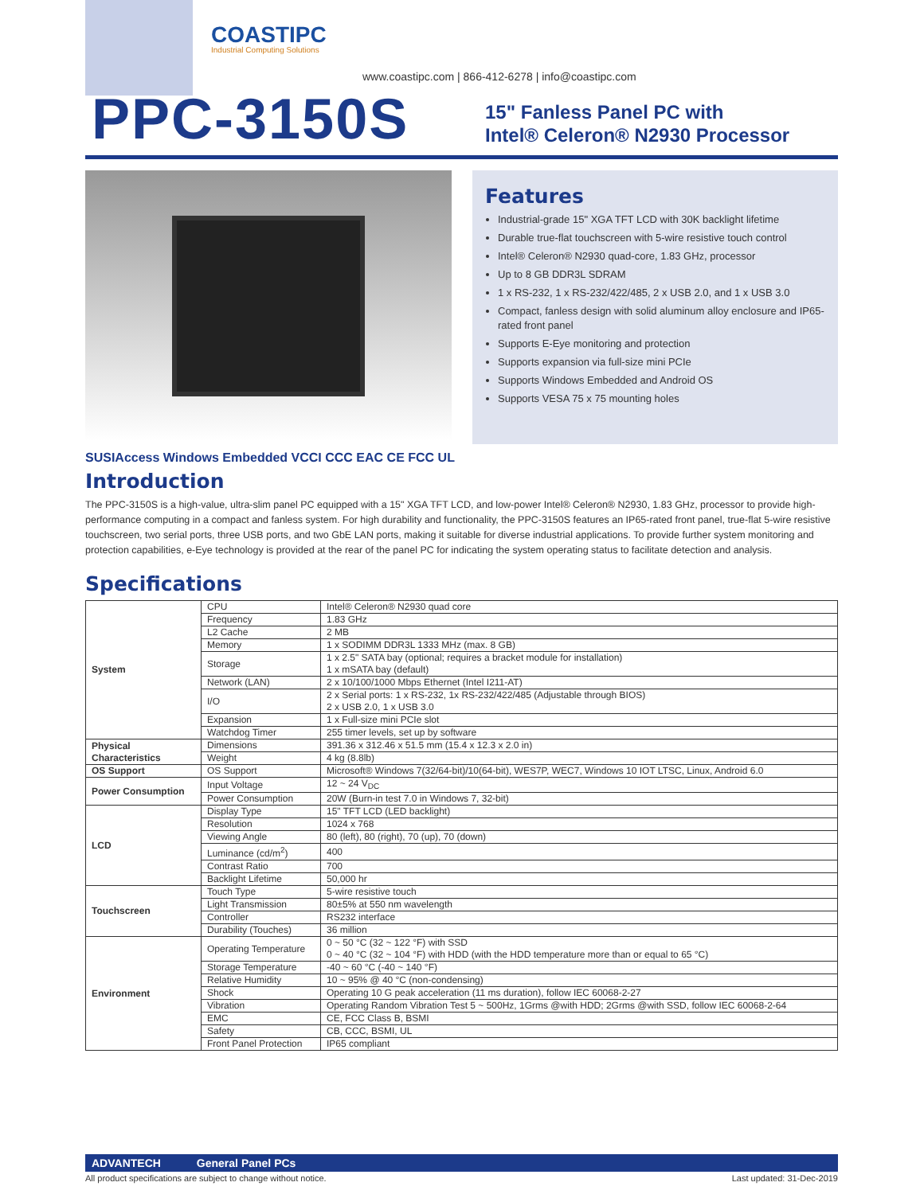COASTIPC
Industrial Computing Solutions
www.coastipc.com | 866-412-6278 | info@coastipc.com
PPC-3150S
15" Fanless Panel PC with
Intel® Celeron® N2930 Processor
Features
Industrial-grade 15" XGA TFT LCD with 30K backlight lifetime
Durable true-flat touchscreen with 5-wire resistive touch control
Intel® Celeron® N2930 quad-core, 1.83 GHz, processor
Up to 8 GB DDR3L SDRAM
1 x RS-232, 1 x RS-232/422/485, 2 x USB 2.0, and 1 x USB 3.0
Compact, fanless design with solid aluminum alloy enclosure and IP65-rated front panel
Supports E-Eye monitoring and protection
Supports expansion via full-size mini PCIe
Supports Windows Embedded and Android OS
Supports VESA 75 x 75 mounting holes
SUSIAccess Windows Embedded VCCI CCC EAC CE FCC UL
Introduction
The PPC-3150S is a high-value, ultra-slim panel PC equipped with a 15" XGA TFT LCD, and low-power Intel® Celeron® N2930, 1.83 GHz, processor to provide high-performance computing in a compact and fanless system. For high durability and functionality, the PPC-3150S features an IP65-rated front panel, true-flat 5-wire resistive touchscreen, two serial ports, three USB ports, and two GbE LAN ports, making it suitable for diverse industrial applications. To provide further system monitoring and protection capabilities, e-Eye technology is provided at the rear of the panel PC for indicating the system operating status to facilitate detection and analysis.
Specifications
| System | CPU | Intel® Celeron® N2930 quad core |
| | Frequency | 1.83 GHz |
| | L2 Cache | 2 MB |
| | Memory | 1 x SODIMM DDR3L 1333 MHz (max. 8 GB) |
| | Storage | 1 x 2.5" SATA bay (optional; requires a bracket module for installation) 1 x mSATA bay (default) |
| | Network (LAN) | 2 x 10/100/1000 Mbps Ethernet (Intel I211-AT) |
| | I/O | 2 x Serial ports: 1 x RS-232, 1x RS-232/422/485 (Adjustable through BIOS) 2 x USB 2.0, 1 x USB 3.0 |
| | Expansion | 1 x Full-size mini PCIe slot |
| | Watchdog Timer | 255 timer levels, set up by software |
| Physical Characteristics | Dimensions | 391.36 x 312.46 x 51.5 mm (15.4 x 12.3 x 2.0 in) |
| | Weight | 4 kg (8.8lb) |
| OS Support | OS Support | Microsoft® Windows 7(32/64-bit)/10(64-bit), WES7P, WEC7, Windows 10 IOT LTSC, Linux, Android 6.0 |
| Power Consumption | Input Voltage | 12 ~ 24 V<sub>DC</sub> |
| | Power Consumption | 20W (Burn-in test 7.0 in Windows 7, 32-bit) |
| LCD | Display Type | 15" TFT LCD (LED backlight) |
| | Resolution | 1024 x 768 |
| | Viewing Angle | 80 (left), 80 (right), 70 (up), 70 (down) |
| | Luminance (cd/m<sup>2</sup>) | 400 |
| | Contrast Ratio | 700 |
| | Backlight Lifetime | 50,000 hr |
| Touchscreen | Touch Type | 5-wire resistive touch |
| | Light Transmission | 80±5% at 550 nm wavelength |
| | Controller | RS232 interface |
| | Durability (Touches) | 36 million |
| Environment | Operating Temperature | 0 ~ 50 °C (32 ~ 122 °F) with SSD 0 ~ 40 °C (32 ~ 104 °F) with HDD (with the HDD temperature more than or equal to 65 °C) |
| | Storage Temperature | -40 ~ 60 °C (-40 ~ 140 °F) |
| | Relative Humidity | 10 ~ 95% @ 40 °C (non-condensing) |
| | Shock | Operating 10 G peak acceleration (11 ms duration), follow IEC 60068-2-27 |
| | Vibration | Operating Random Vibration Test 5 ~ 500Hz, 1Grms @with HDD; 2Grms @with SSD, follow IEC 60068-2-64 |
| | EMC | CE, FCC Class B, BSMI |
| | Safety | CB, CCC, BSMI, UL |
| | Front Panel Protection | IP65 compliant |
ADVANTECH General Panel PCs
All product specifications are subject to change without notice. Last updated: 31-Dec-2019